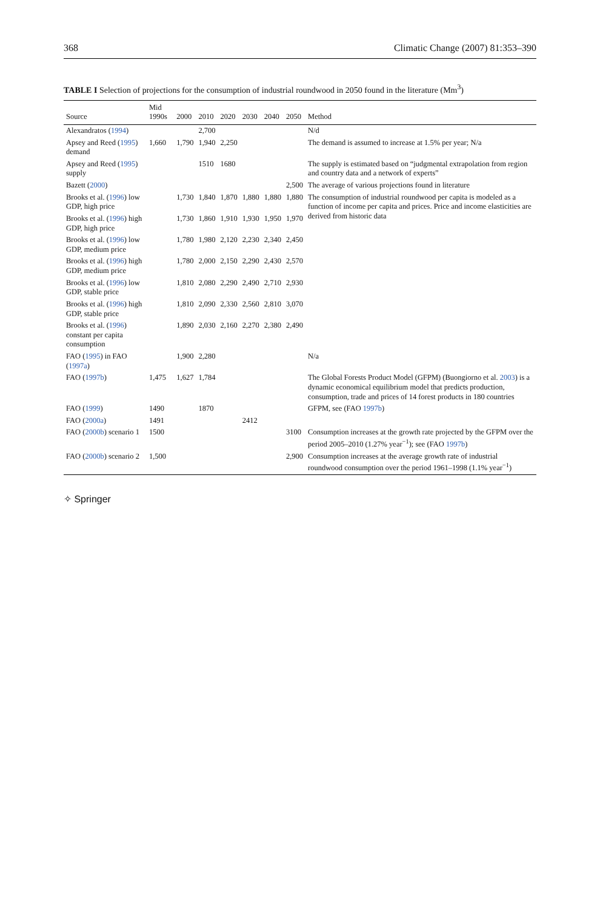368 Climatic Change (2007) 81:353–390
TABLE I Selection of projections for the consumption of industrial roundwood in 2050 found in the literature (Mm<sup>3</sup>)
| Source | Mid 1990s | 2000 | 2010 | 2020 | 2030 | 2040 | 2050 | Method |
| --- | --- | --- | --- | --- | --- | --- | --- | --- |
| Alexandratos ( 1994 ) | | | 2,700 | | | | | N/d |
| Apsey and Reed ( 1995 ) demand | 1,660 | 1,790 | 1,940 | 2,250 | | | | The demand is assumed to increase at 1.5% per year; N/a |
| Apsey and Reed ( 1995 ) supply | | | 1510 | 1680 | | | | The supply is estimated based on “judgmental extrapolation from region and country data and a network of experts” |
| Bazett ( 2000 ) | | | | | | | 2,500 | The average of various projections found in literature |
| Brooks et al. ( 1996 ) low GDP, high price | | 1,730 | 1,840 | 1,870 | 1,880 | 1,880 | 1,880 | The consumption of industrial roundwood per capita is modeled as a function of income per capita and prices. Price and income elasticities are derived from historic data |
| Brooks et al. ( 1996 ) high GDP, high price | | 1,730 | 1,860 | 1,910 | 1,930 | 1,950 | 1,970 | |
| Brooks et al. ( 1996 ) low GDP, medium price | | 1,780 | 1,980 | 2,120 | 2,230 | 2,340 | 2,450 | |
| Brooks et al. ( 1996 ) high GDP, medium price | | 1,780 | 2,000 | 2,150 | 2,290 | 2,430 | 2,570 | |
| Brooks et al. ( 1996 ) low GDP, stable price | | 1,810 | 2,080 | 2,290 | 2,490 | 2,710 | 2,930 | |
| Brooks et al. ( 1996 ) high GDP, stable price | | 1,810 | 2,090 | 2,330 | 2,560 | 2,810 | 3,070 | |
| Brooks et al. ( 1996 ) constant per capita consumption | | 1,890 | 2,030 | 2,160 | 2,270 | 2,380 | 2,490 | |
| FAO ( 1995 ) in FAO ( 1997a ) | | 1,900 | 2,280 | | | | | N/a |
| FAO ( 1997b ) | 1,475 | 1,627 | 1,784 | | | | | The Global Forests Product Model (GFPM) (Buongiorno et al. 2003 ) is a dynamic economical equilibrium model that predicts production, consumption, trade and prices of 14 forest products in 180 countries |
| FAO ( 1999 ) | 1490 | | 1870 | | | | | GFPM, see (FAO 1997b ) |
| FAO ( 2000a ) | 1491 | | | | 2412 | | | |
| FAO ( 2000b ) scenario 1 | 1500 | | | | | | 3100 | Consumption increases at the growth rate projected by the GFPM over the period 2005–2010 (1.27% year<sup>−1</sup>); see (FAO 1997b ) |
| FAO ( 2000b ) scenario 2 | 1,500 | | | | | | 2,900 | Consumption increases at the average growth rate of industrial roundwood consumption over the period 1961–1998 (1.1% year<sup>−1</sup>) |
✧ Springer